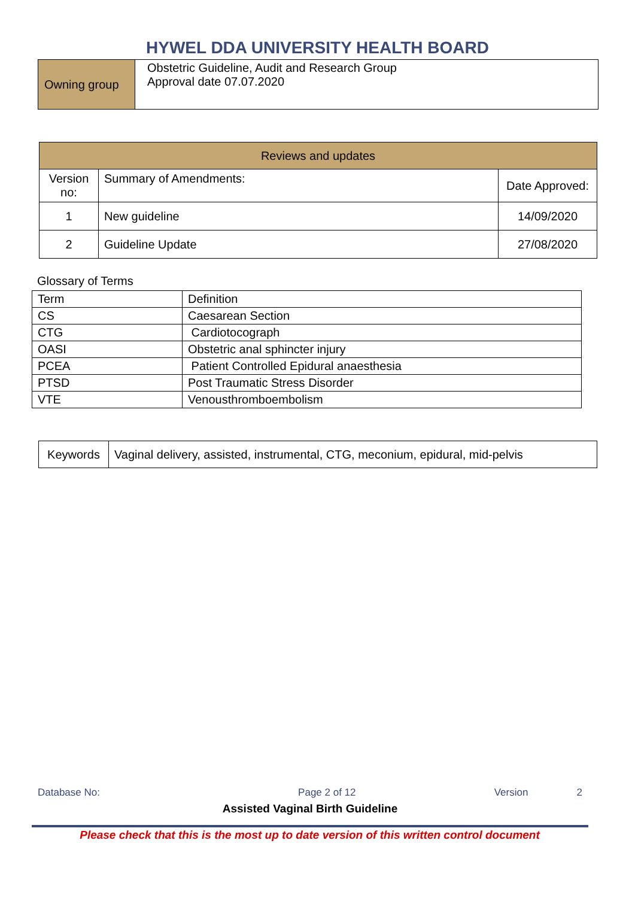HYWEL DDA UNIVERSITY HEALTH BOARD
| Owning group | Obstetric Guideline, Audit and Research Group Approval date 07.07.2020 |
| Reviews and updates | | |
| Version no: | Summary of Amendments: | Date Approved: |
| 1 | New guideline | 14/09/2020 |
| 2 | Guideline Update | 27/08/2020 |
Glossary of Terms
| Term | Definition |
| CS | Caesarean Section |
| CTG | Cardiotocograph |
| OASI | Obstetric anal sphincter injury |
| PCEA | Patient Controlled Epidural anaesthesia |
| PTSD | Post Traumatic Stress Disorder |
| VTE | Venousthromboembolism |
| Keywords | Vaginal delivery, assisted, instrumental, CTG, meconium, epidural, mid-pelvis |
Database No: Page 2 of 12 Version 2
Assisted Vaginal Birth Guideline
Please check that this is the most up to date version of this written control document